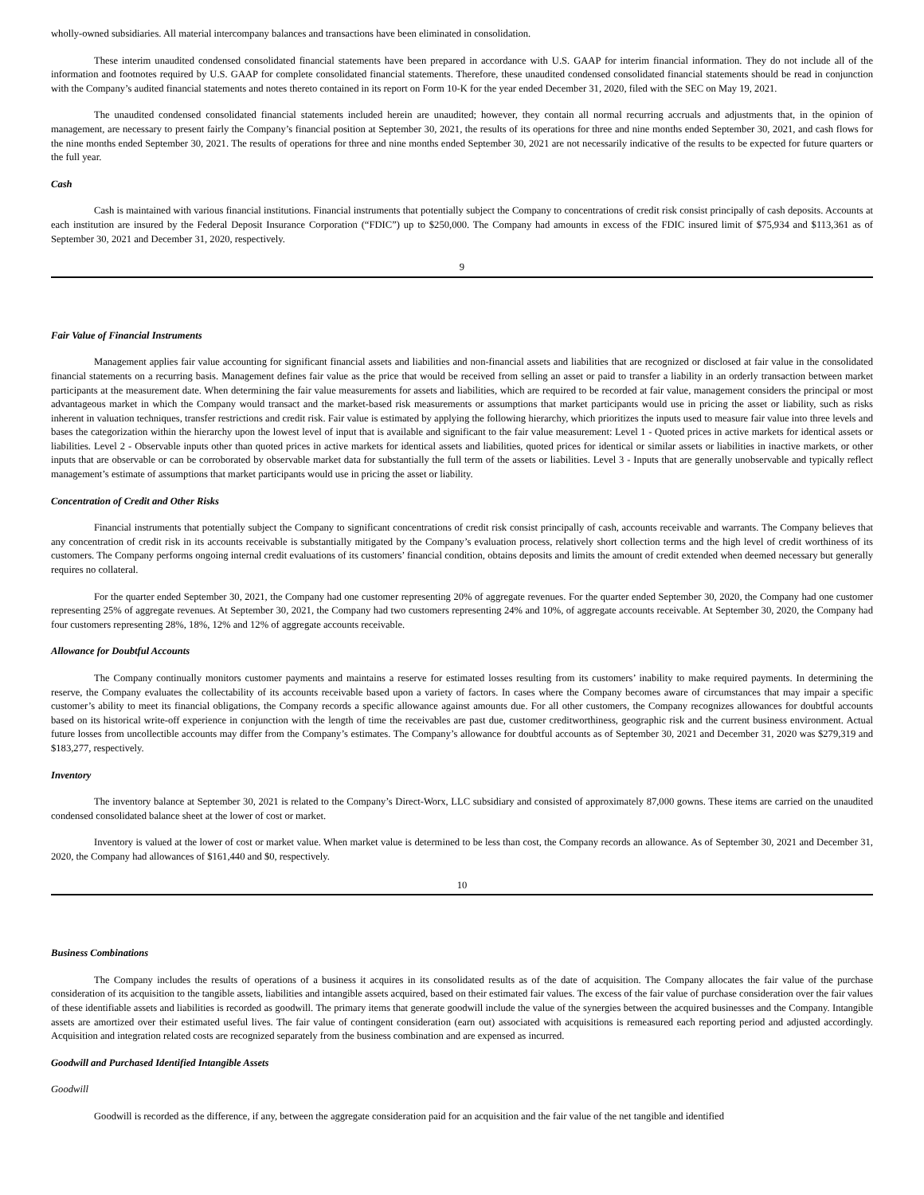wholly-owned subsidiaries. All material intercompany balances and transactions have been eliminated in consolidation.
These interim unaudited condensed consolidated financial statements have been prepared in accordance with U.S. GAAP for interim financial information. They do not include all of the information and footnotes required by U.S. GAAP for complete consolidated financial statements. Therefore, these unaudited condensed consolidated financial statements should be read in conjunction with the Company’s audited financial statements and notes thereto contained in its report on Form 10-K for the year ended December 31, 2020, filed with the SEC on May 19, 2021.
The unaudited condensed consolidated financial statements included herein are unaudited; however, they contain all normal recurring accruals and adjustments that, in the opinion of management, are necessary to present fairly the Company’s financial position at September 30, 2021, the results of its operations for three and nine months ended September 30, 2021, and cash flows for the nine months ended September 30, 2021. The results of operations for three and nine months ended September 30, 2021 are not necessarily indicative of the results to be expected for future quarters or the full year.
Cash
Cash is maintained with various financial institutions. Financial instruments that potentially subject the Company to concentrations of credit risk consist principally of cash deposits. Accounts at each institution are insured by the Federal Deposit Insurance Corporation (“FDIC”) up to $250,000. The Company had amounts in excess of the FDIC insured limit of $75,934 and $113,361 as of September 30, 2021 and December 31, 2020, respectively.
9
Fair Value of Financial Instruments
Management applies fair value accounting for significant financial assets and liabilities and non-financial assets and liabilities that are recognized or disclosed at fair value in the consolidated financial statements on a recurring basis. Management defines fair value as the price that would be received from selling an asset or paid to transfer a liability in an orderly transaction between market participants at the measurement date. When determining the fair value measurements for assets and liabilities, which are required to be recorded at fair value, management considers the principal or most advantageous market in which the Company would transact and the market-based risk measurements or assumptions that market participants would use in pricing the asset or liability, such as risks inherent in valuation techniques, transfer restrictions and credit risk. Fair value is estimated by applying the following hierarchy, which prioritizes the inputs used to measure fair value into three levels and bases the categorization within the hierarchy upon the lowest level of input that is available and significant to the fair value measurement: Level 1 - Quoted prices in active markets for identical assets or liabilities. Level 2 - Observable inputs other than quoted prices in active markets for identical assets and liabilities, quoted prices for identical or similar assets or liabilities in inactive markets, or other inputs that are observable or can be corroborated by observable market data for substantially the full term of the assets or liabilities. Level 3 - Inputs that are generally unobservable and typically reflect management’s estimate of assumptions that market participants would use in pricing the asset or liability.
Concentration of Credit and Other Risks
Financial instruments that potentially subject the Company to significant concentrations of credit risk consist principally of cash, accounts receivable and warrants. The Company believes that any concentration of credit risk in its accounts receivable is substantially mitigated by the Company’s evaluation process, relatively short collection terms and the high level of credit worthiness of its customers. The Company performs ongoing internal credit evaluations of its customers’ financial condition, obtains deposits and limits the amount of credit extended when deemed necessary but generally requires no collateral.
For the quarter ended September 30, 2021, the Company had one customer representing 20% of aggregate revenues. For the quarter ended September 30, 2020, the Company had one customer representing 25% of aggregate revenues. At September 30, 2021, the Company had two customers representing 24% and 10%, of aggregate accounts receivable. At September 30, 2020, the Company had four customers representing 28%, 18%, 12% and 12% of aggregate accounts receivable.
Allowance for Doubtful Accounts
The Company continually monitors customer payments and maintains a reserve for estimated losses resulting from its customers’ inability to make required payments. In determining the reserve, the Company evaluates the collectability of its accounts receivable based upon a variety of factors. In cases where the Company becomes aware of circumstances that may impair a specific customer’s ability to meet its financial obligations, the Company records a specific allowance against amounts due. For all other customers, the Company recognizes allowances for doubtful accounts based on its historical write-off experience in conjunction with the length of time the receivables are past due, customer creditworthiness, geographic risk and the current business environment. Actual future losses from uncollectible accounts may differ from the Company’s estimates. The Company’s allowance for doubtful accounts as of September 30, 2021 and December 31, 2020 was $279,319 and $183,277, respectively.
Inventory
The inventory balance at September 30, 2021 is related to the Company’s Direct-Worx, LLC subsidiary and consisted of approximately 87,000 gowns. These items are carried on the unaudited condensed consolidated balance sheet at the lower of cost or market.
Inventory is valued at the lower of cost or market value. When market value is determined to be less than cost, the Company records an allowance. As of September 30, 2021 and December 31, 2020, the Company had allowances of $161,440 and $0, respectively.
10
Business Combinations
The Company includes the results of operations of a business it acquires in its consolidated results as of the date of acquisition. The Company allocates the fair value of the purchase consideration of its acquisition to the tangible assets, liabilities and intangible assets acquired, based on their estimated fair values. The excess of the fair value of purchase consideration over the fair values of these identifiable assets and liabilities is recorded as goodwill. The primary items that generate goodwill include the value of the synergies between the acquired businesses and the Company. Intangible assets are amortized over their estimated useful lives. The fair value of contingent consideration (earn out) associated with acquisitions is remeasured each reporting period and adjusted accordingly. Acquisition and integration related costs are recognized separately from the business combination and are expensed as incurred.
Goodwill and Purchased Identified Intangible Assets
Goodwill
Goodwill is recorded as the difference, if any, between the aggregate consideration paid for an acquisition and the fair value of the net tangible and identified